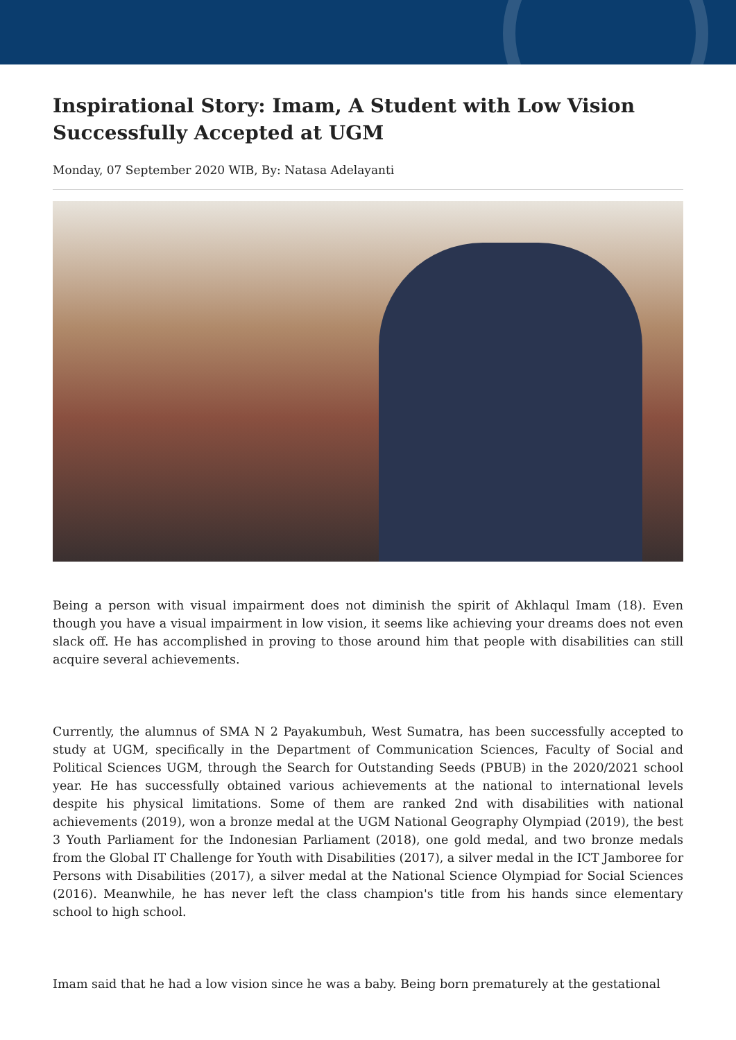Inspirational Story: Imam, A Student with Low Vision Successfully Accepted at UGM
Monday, 07 September 2020 WIB, By: Natasa Adelayanti
Being a person with visual impairment does not diminish the spirit of Akhlaqul Imam (18). Even though you have a visual impairment in low vision, it seems like achieving your dreams does not even slack off. He has accomplished in proving to those around him that people with disabilities can still acquire several achievements.
Currently, the alumnus of SMA N 2 Payakumbuh, West Sumatra, has been successfully accepted to study at UGM, specifically in the Department of Communication Sciences, Faculty of Social and Political Sciences UGM, through the Search for Outstanding Seeds (PBUB) in the 2020/2021 school year. He has successfully obtained various achievements at the national to international levels despite his physical limitations. Some of them are ranked 2nd with disabilities with national achievements (2019), won a bronze medal at the UGM National Geography Olympiad (2019), the best 3 Youth Parliament for the Indonesian Parliament (2018), one gold medal, and two bronze medals from the Global IT Challenge for Youth with Disabilities (2017), a silver medal in the ICT Jamboree for Persons with Disabilities (2017), a silver medal at the National Science Olympiad for Social Sciences (2016). Meanwhile, he has never left the class champion's title from his hands since elementary school to high school.
Imam said that he had a low vision since he was a baby. Being born prematurely at the gestational